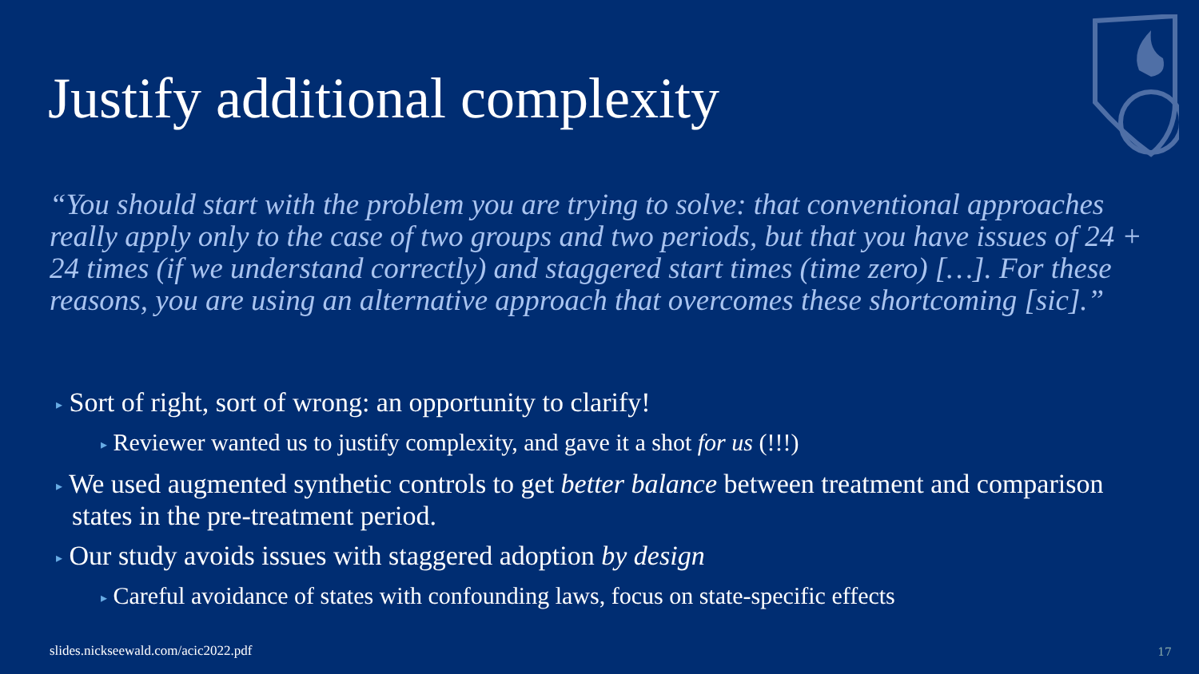Justify additional complexity
“You should start with the problem you are trying to solve: that conventional approaches really apply only to the case of two groups and two periods, but that you have issues of 24 + 24 times (if we understand correctly) and staggered start times (time zero) […]. For these reasons, you are using an alternative approach that overcomes these shortcoming [sic].”
▸ Sort of right, sort of wrong: an opportunity to clarify!
▸ Reviewer wanted us to justify complexity, and gave it a shot for us (!!!)
▸ We used augmented synthetic controls to get better balance between treatment and comparison states in the pre-treatment period.
▸ Our study avoids issues with staggered adoption by design
▸ Careful avoidance of states with confounding laws, focus on state-specific effects
slides.nickseewald.com/acic2022.pdf
17